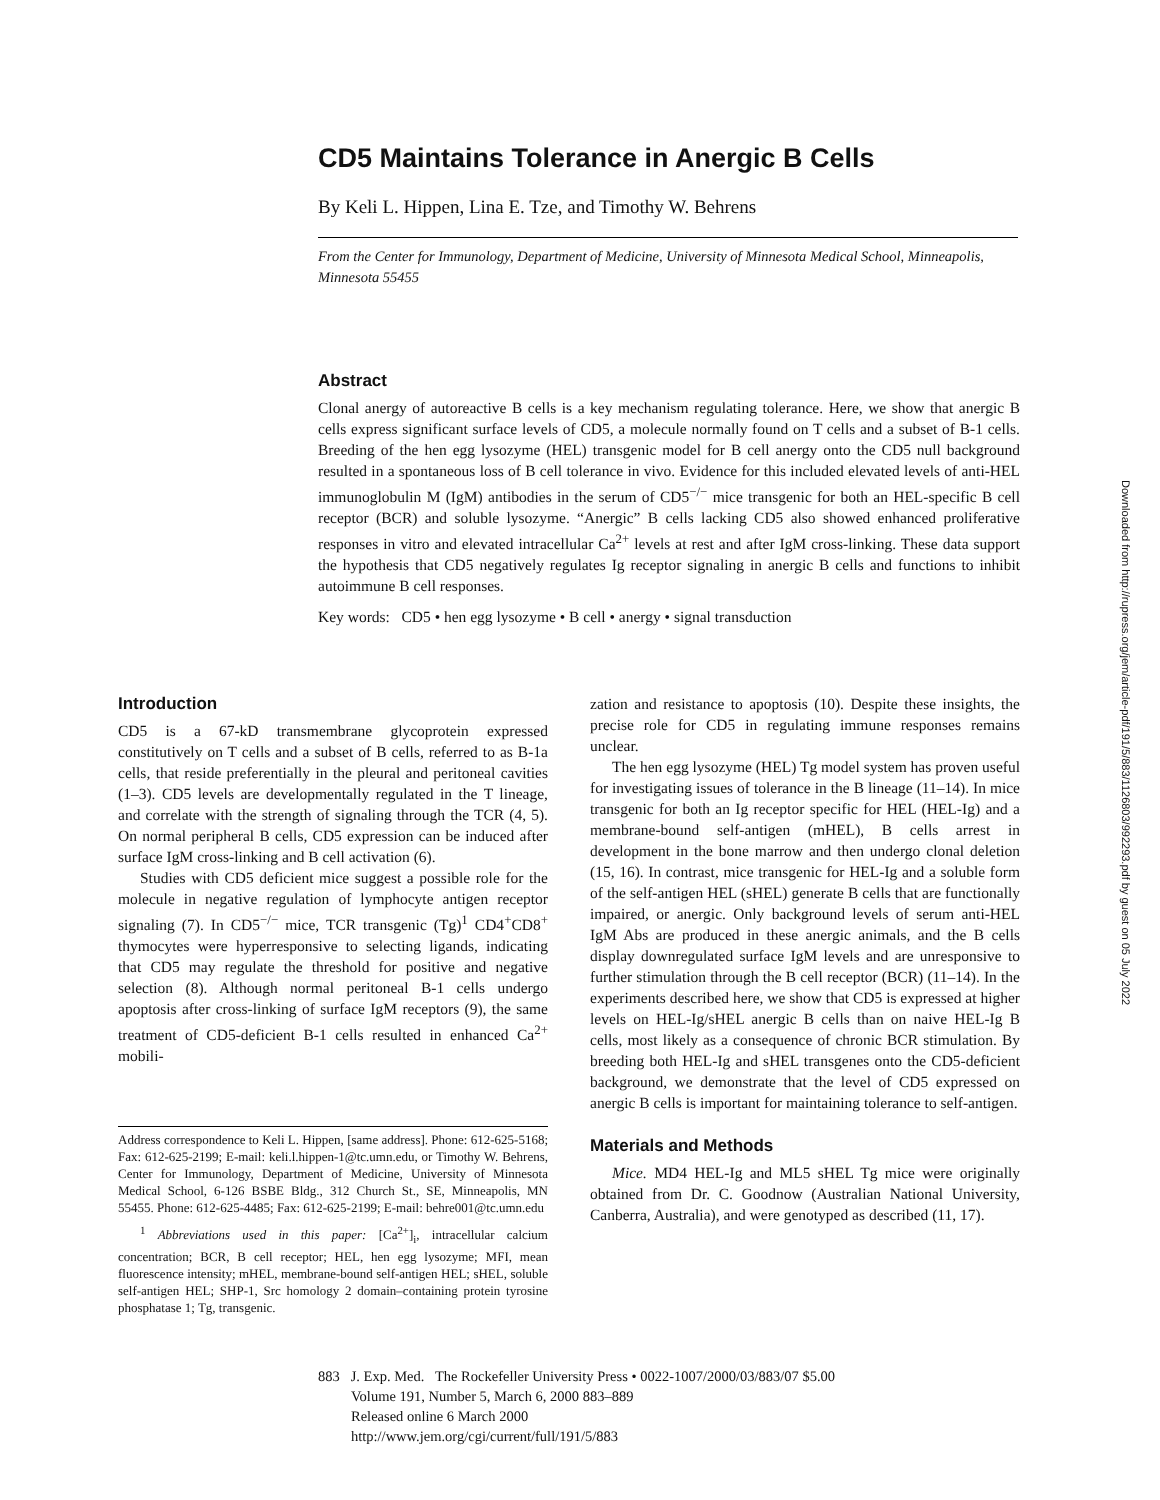CD5 Maintains Tolerance in Anergic B Cells
By Keli L. Hippen, Lina E. Tze, and Timothy W. Behrens
From the Center for Immunology, Department of Medicine, University of Minnesota Medical School, Minneapolis, Minnesota 55455
Abstract
Clonal anergy of autoreactive B cells is a key mechanism regulating tolerance. Here, we show that anergic B cells express significant surface levels of CD5, a molecule normally found on T cells and a subset of B-1 cells. Breeding of the hen egg lysozyme (HEL) transgenic model for B cell anergy onto the CD5 null background resulted in a spontaneous loss of B cell tolerance in vivo. Evidence for this included elevated levels of anti-HEL immunoglobulin M (IgM) antibodies in the serum of CD5<sup>−/−</sup> mice transgenic for both an HEL-specific B cell receptor (BCR) and soluble lysozyme. “Anergic” B cells lacking CD5 also showed enhanced proliferative responses in vitro and elevated intracellular Ca<sup>2+</sup> levels at rest and after IgM cross-linking. These data support the hypothesis that CD5 negatively regulates Ig receptor signaling in anergic B cells and functions to inhibit autoimmune B cell responses.
Key words: CD5 • hen egg lysozyme • B cell • anergy • signal transduction
Introduction
CD5 is a 67-kD transmembrane glycoprotein expressed constitutively on T cells and a subset of B cells, referred to as B-1a cells, that reside preferentially in the pleural and peritoneal cavities (1–3). CD5 levels are developmentally regulated in the T lineage, and correlate with the strength of signaling through the TCR (4, 5). On normal peripheral B cells, CD5 expression can be induced after surface IgM cross-linking and B cell activation (6).
Studies with CD5 deficient mice suggest a possible role for the molecule in negative regulation of lymphocyte antigen receptor signaling (7). In CD5<sup>−/−</sup> mice, TCR transgenic (Tg)<sup>1</sup> CD4<sup>+</sup>CD8<sup>+</sup> thymocytes were hyperresponsive to selecting ligands, indicating that CD5 may regulate the threshold for positive and negative selection (8). Although normal peritoneal B-1 cells undergo apoptosis after cross-linking of surface IgM receptors (9), the same treatment of CD5-deficient B-1 cells resulted in enhanced Ca<sup>2+</sup> mobili-
Address correspondence to Keli L. Hippen, [same address]. Phone: 612-625-5168; Fax: 612-625-2199; E-mail: keli.l.hippen-1@tc.umn.edu, or Timothy W. Behrens, Center for Immunology, Department of Medicine, University of Minnesota Medical School, 6-126 BSBE Bldg., 312 Church St., SE, Minneapolis, MN 55455. Phone: 612-625-4485; Fax: 612-625-2199; E-mail: behre001@tc.umn.edu
<sup>1</sup> Abbreviations used in this paper: [Ca<sup>2+</sup>]<sub>i</sub>, intracellular calcium concentration; BCR, B cell receptor; HEL, hen egg lysozyme; MFI, mean fluorescence intensity; mHEL, membrane-bound self-antigen HEL; sHEL, soluble self-antigen HEL; SHP-1, Src homology 2 domain–containing protein tyrosine phosphatase 1; Tg, transgenic.
zation and resistance to apoptosis (10). Despite these insights, the precise role for CD5 in regulating immune responses remains unclear.
The hen egg lysozyme (HEL) Tg model system has proven useful for investigating issues of tolerance in the B lineage (11–14). In mice transgenic for both an Ig receptor specific for HEL (HEL-Ig) and a membrane-bound self-antigen (mHEL), B cells arrest in development in the bone marrow and then undergo clonal deletion (15, 16). In contrast, mice transgenic for HEL-Ig and a soluble form of the self-antigen HEL (sHEL) generate B cells that are functionally impaired, or anergic. Only background levels of serum anti-HEL IgM Abs are produced in these anergic animals, and the B cells display downregulated surface IgM levels and are unresponsive to further stimulation through the B cell receptor (BCR) (11–14). In the experiments described here, we show that CD5 is expressed at higher levels on HEL-Ig/sHEL anergic B cells than on naive HEL-Ig B cells, most likely as a consequence of chronic BCR stimulation. By breeding both HEL-Ig and sHEL transgenes onto the CD5-deficient background, we demonstrate that the level of CD5 expressed on anergic B cells is important for maintaining tolerance to self-antigen.
Materials and Methods
Mice. MD4 HEL-Ig and ML5 sHEL Tg mice were originally obtained from Dr. C. Goodnow (Australian National University, Canberra, Australia), and were genotyped as described (11, 17).
883 J. Exp. Med. The Rockefeller University Press • 0022-1007/2000/03/883/07 $5.00
Volume 191, Number 5, March 6, 2000 883–889
Released online 6 March 2000
http://www.jem.org/cgi/current/full/191/5/883
Downloaded from http://rupress.org/jem/article-pdf/191/5/883/1126803/992293.pdf by guest on 05 July 2022